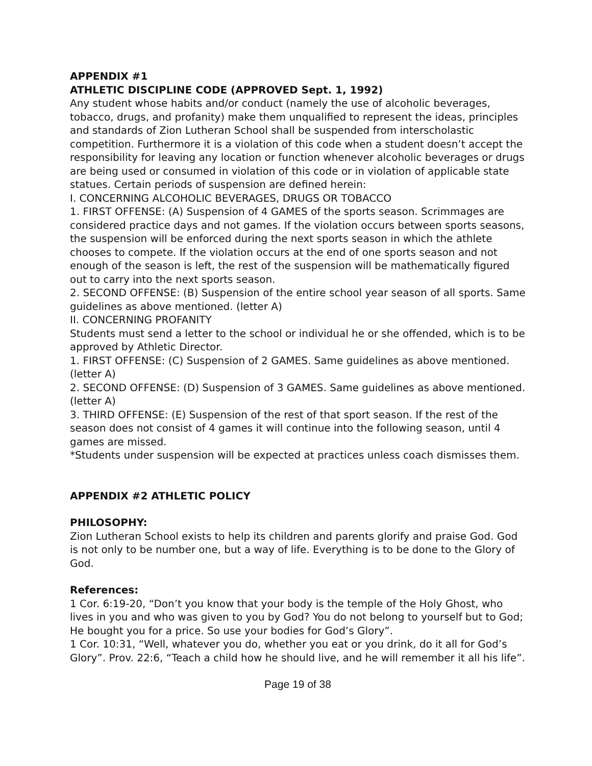APPENDIX #1
ATHLETIC DISCIPLINE CODE (APPROVED Sept. 1, 1992)
Any student whose habits and/or conduct (namely the use of alcoholic beverages, tobacco, drugs, and profanity) make them unqualified to represent the ideas, principles and standards of Zion Lutheran School shall be suspended from interscholastic competition. Furthermore it is a violation of this code when a student doesn’t accept the responsibility for leaving any location or function whenever alcoholic beverages or drugs are being used or consumed in violation of this code or in violation of applicable state statues. Certain periods of suspension are defined herein:
I. CONCERNING ALCOHOLIC BEVERAGES, DRUGS OR TOBACCO
1. FIRST OFFENSE: (A) Suspension of 4 GAMES of the sports season. Scrimmages are considered practice days and not games. If the violation occurs between sports seasons, the suspension will be enforced during the next sports season in which the athlete chooses to compete. If the violation occurs at the end of one sports season and not enough of the season is left, the rest of the suspension will be mathematically figured out to carry into the next sports season.
2. SECOND OFFENSE: (B) Suspension of the entire school year season of all sports. Same guidelines as above mentioned. (letter A)
II. CONCERNING PROFANITY
Students must send a letter to the school or individual he or she offended, which is to be
approved by Athletic Director.
1. FIRST OFFENSE: (C) Suspension of 2 GAMES. Same guidelines as above mentioned. (letter A)
2. SECOND OFFENSE: (D) Suspension of 3 GAMES. Same guidelines as above mentioned. (letter A)
3. THIRD OFFENSE: (E) Suspension of the rest of that sport season. If the rest of the season does not consist of 4 games it will continue into the following season, until 4 games are missed.
*Students under suspension will be expected at practices unless coach dismisses them.
APPENDIX #2 ATHLETIC POLICY
PHILOSOPHY:
Zion Lutheran School exists to help its children and parents glorify and praise God. God is not only to be number one, but a way of life. Everything is to be done to the Glory of God.
References:
1 Cor. 6:19-20, “Don’t you know that your body is the temple of the Holy Ghost, who lives in you and who was given to you by God? You do not belong to yourself but to God; He bought you for a price. So use your bodies for God’s Glory”.
1 Cor. 10:31, “Well, whatever you do, whether you eat or you drink, do it all for God’s Glory”. Prov. 22:6, “Teach a child how he should live, and he will remember it all his life”.
Page 19 of 38